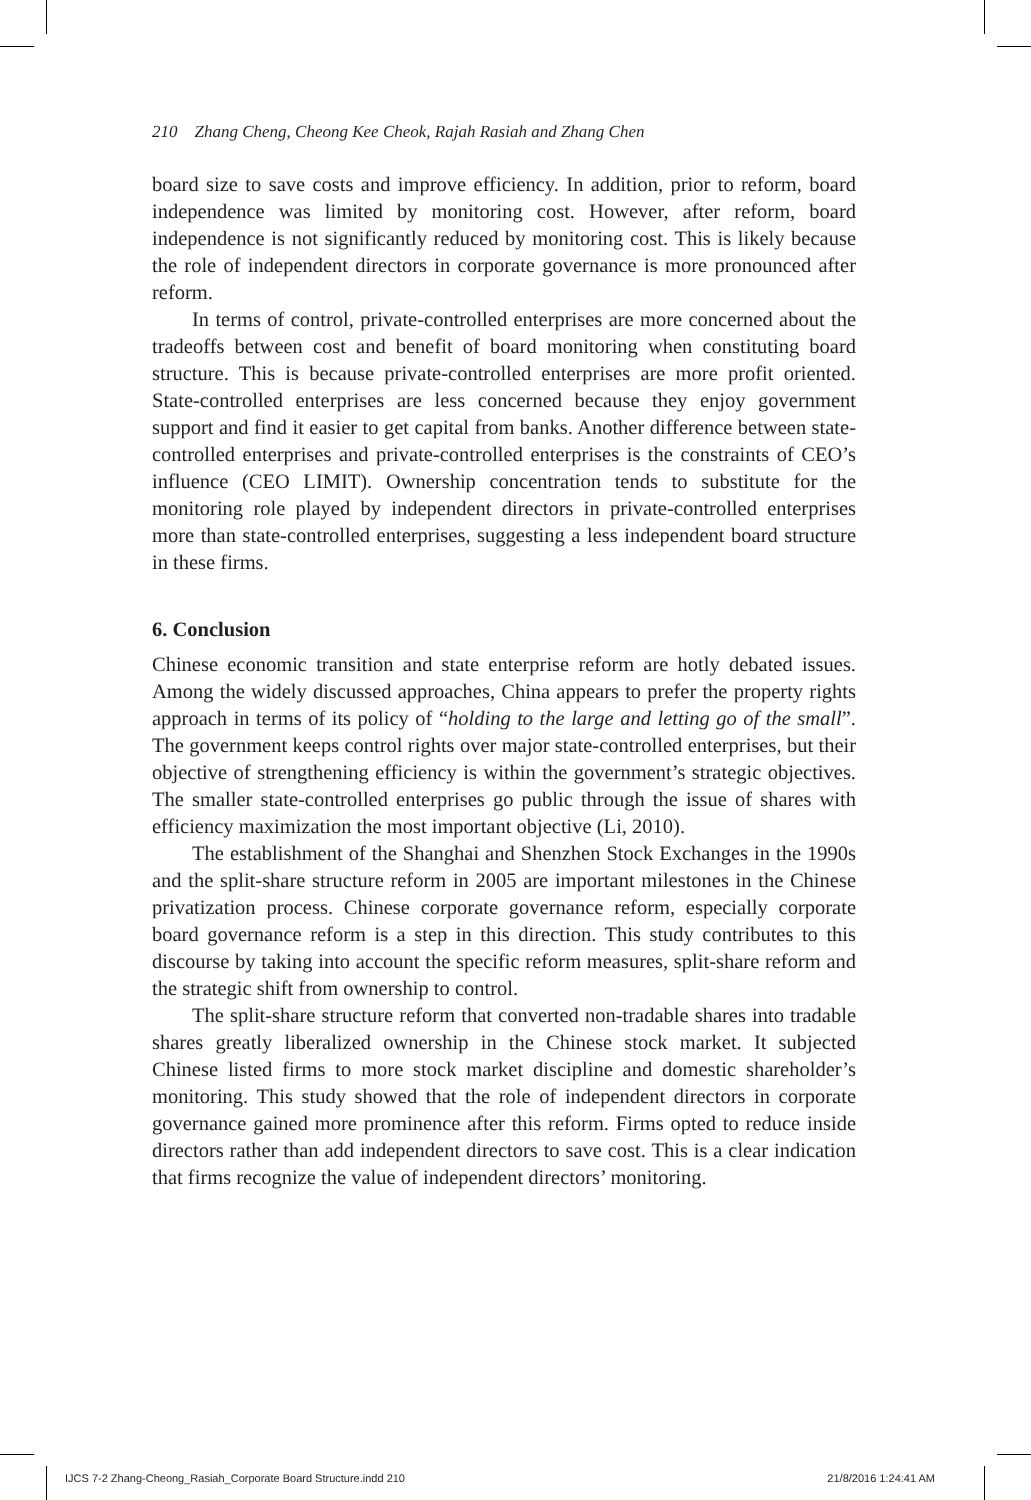210 Zhang Cheng, Cheong Kee Cheok, Rajah Rasiah and Zhang Chen
board size to save costs and improve efficiency. In addition, prior to reform, board independence was limited by monitoring cost. However, after reform, board independence is not significantly reduced by monitoring cost. This is likely because the role of independent directors in corporate governance is more pronounced after reform.
In terms of control, private-controlled enterprises are more concerned about the tradeoffs between cost and benefit of board monitoring when constituting board structure. This is because private-controlled enterprises are more profit oriented. State-controlled enterprises are less concerned because they enjoy government support and find it easier to get capital from banks. Another difference between state-controlled enterprises and private-controlled enterprises is the constraints of CEO’s influence (CEO LIMIT). Ownership concentration tends to substitute for the monitoring role played by independent directors in private-controlled enterprises more than state-controlled enterprises, suggesting a less independent board structure in these firms.
6. Conclusion
Chinese economic transition and state enterprise reform are hotly debated issues. Among the widely discussed approaches, China appears to prefer the property rights approach in terms of its policy of “holding to the large and letting go of the small”. The government keeps control rights over major state-controlled enterprises, but their objective of strengthening efficiency is within the government’s strategic objectives. The smaller state-controlled enterprises go public through the issue of shares with efficiency maximization the most important objective (Li, 2010).
The establishment of the Shanghai and Shenzhen Stock Exchanges in the 1990s and the split-share structure reform in 2005 are important milestones in the Chinese privatization process. Chinese corporate governance reform, especially corporate board governance reform is a step in this direction. This study contributes to this discourse by taking into account the specific reform measures, split-share reform and the strategic shift from ownership to control.
The split-share structure reform that converted non-tradable shares into tradable shares greatly liberalized ownership in the Chinese stock market. It subjected Chinese listed firms to more stock market discipline and domestic shareholder’s monitoring. This study showed that the role of independent directors in corporate governance gained more prominence after this reform. Firms opted to reduce inside directors rather than add independent directors to save cost. This is a clear indication that firms recognize the value of independent directors’ monitoring.
IJCS 7-2 Zhang-Cheong_Rasiah_Corporate Board Structure.indd 210 21/8/2016 1:24:41 AM